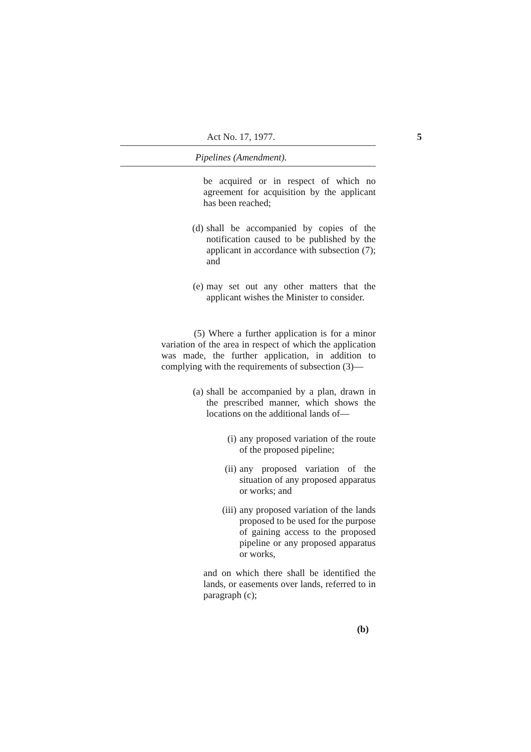Act No. 17, 1977. 5
Pipelines (Amendment).
be acquired or in respect of which no agreement for acquisition by the applicant has been reached;
(d) shall be accompanied by copies of the notification caused to be published by the applicant in accordance with subsection (7); and
(e) may set out any other matters that the applicant wishes the Minister to consider.
(5) Where a further application is for a minor variation of the area in respect of which the application was made, the further application, in addition to complying with the requirements of subsection (3)—
(a) shall be accompanied by a plan, drawn in the prescribed manner, which shows the locations on the additional lands of—
(i) any proposed variation of the route of the proposed pipeline;
(ii) any proposed variation of the situation of any proposed apparatus or works; and
(iii) any proposed variation of the lands proposed to be used for the purpose of gaining access to the proposed pipeline or any proposed apparatus or works,
and on which there shall be identified the lands, or easements over lands, referred to in paragraph (c);
(b)